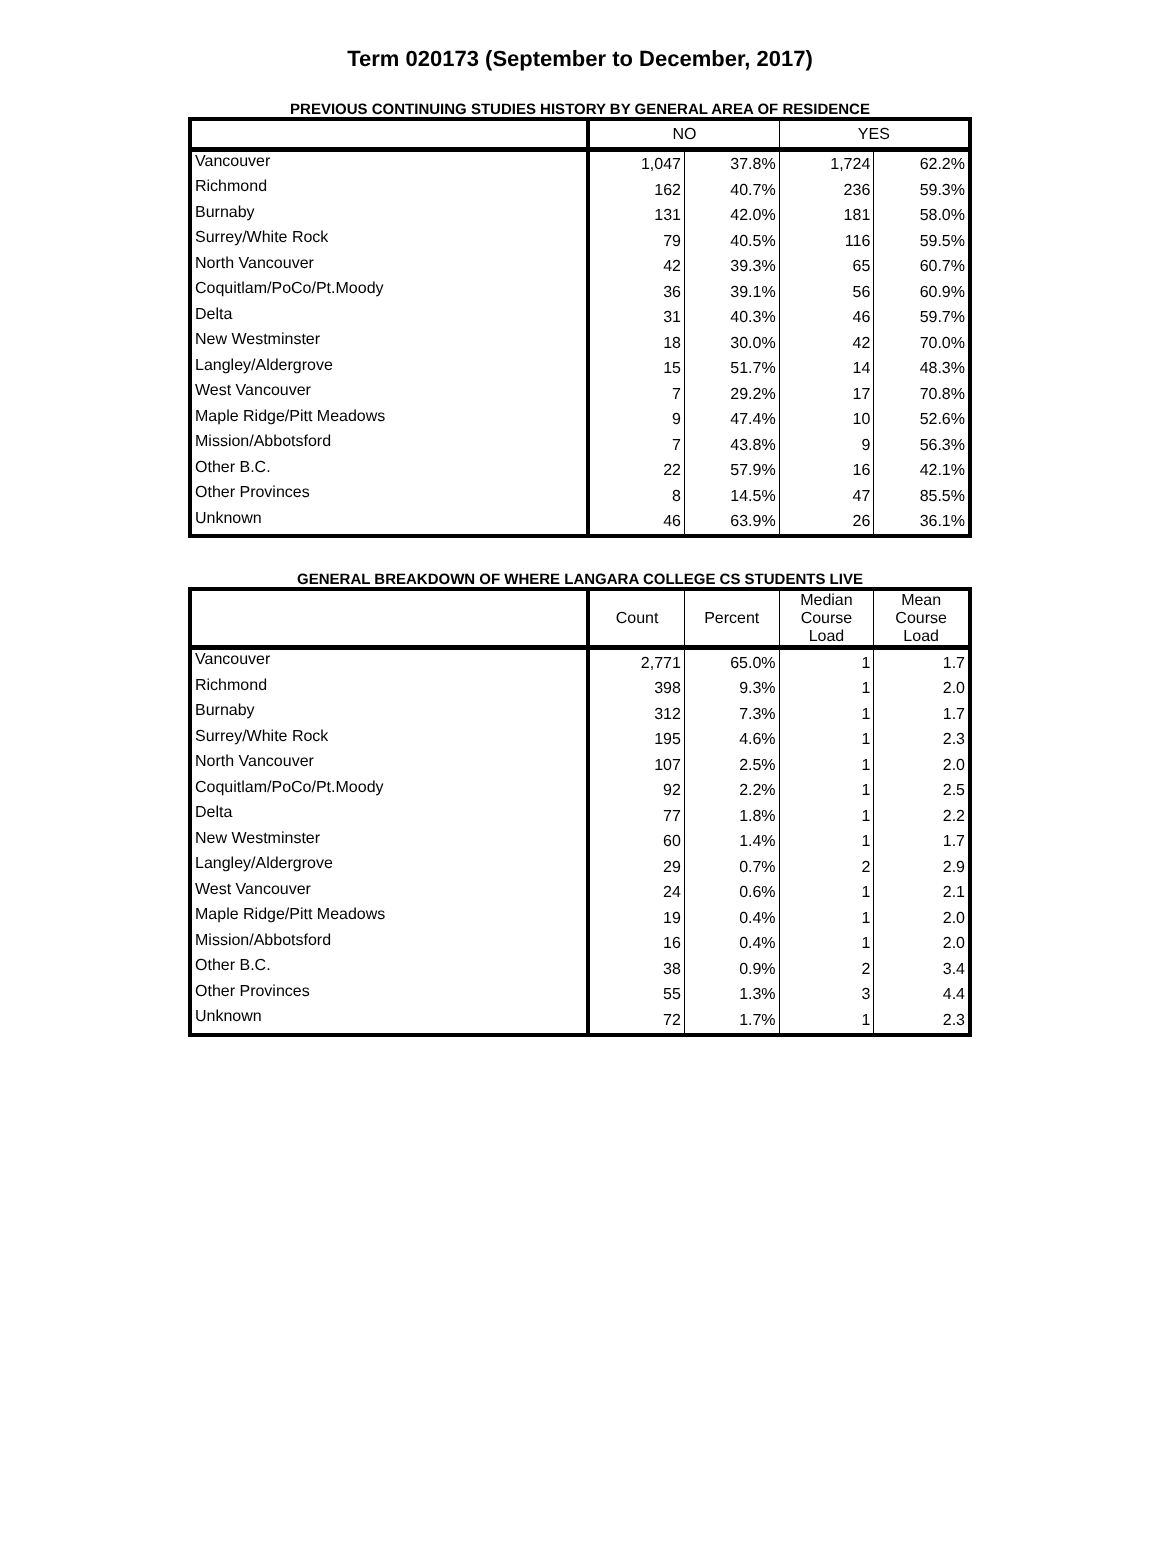Term 020173 (September to December, 2017)
PREVIOUS CONTINUING STUDIES HISTORY BY GENERAL AREA OF RESIDENCE
| | NO | | YES | |
| --- | --- | --- | --- | --- |
| Vancouver | 1,047 | 37.8% | 1,724 | 62.2% |
| Richmond | 162 | 40.7% | 236 | 59.3% |
| Burnaby | 131 | 42.0% | 181 | 58.0% |
| Surrey/White Rock | 79 | 40.5% | 116 | 59.5% |
| North Vancouver | 42 | 39.3% | 65 | 60.7% |
| Coquitlam/PoCo/Pt.Moody | 36 | 39.1% | 56 | 60.9% |
| Delta | 31 | 40.3% | 46 | 59.7% |
| New Westminster | 18 | 30.0% | 42 | 70.0% |
| Langley/Aldergrove | 15 | 51.7% | 14 | 48.3% |
| West Vancouver | 7 | 29.2% | 17 | 70.8% |
| Maple Ridge/Pitt Meadows | 9 | 47.4% | 10 | 52.6% |
| Mission/Abbotsford | 7 | 43.8% | 9 | 56.3% |
| Other B.C. | 22 | 57.9% | 16 | 42.1% |
| Other Provinces | 8 | 14.5% | 47 | 85.5% |
| Unknown | 46 | 63.9% | 26 | 36.1% |
GENERAL BREAKDOWN OF WHERE LANGARA COLLEGE CS STUDENTS LIVE
| | Count | Percent | Median Course Load | Mean Course Load |
| --- | --- | --- | --- | --- |
| Vancouver | 2,771 | 65.0% | 1 | 1.7 |
| Richmond | 398 | 9.3% | 1 | 2.0 |
| Burnaby | 312 | 7.3% | 1 | 1.7 |
| Surrey/White Rock | 195 | 4.6% | 1 | 2.3 |
| North Vancouver | 107 | 2.5% | 1 | 2.0 |
| Coquitlam/PoCo/Pt.Moody | 92 | 2.2% | 1 | 2.5 |
| Delta | 77 | 1.8% | 1 | 2.2 |
| New Westminster | 60 | 1.4% | 1 | 1.7 |
| Langley/Aldergrove | 29 | 0.7% | 2 | 2.9 |
| West Vancouver | 24 | 0.6% | 1 | 2.1 |
| Maple Ridge/Pitt Meadows | 19 | 0.4% | 1 | 2.0 |
| Mission/Abbotsford | 16 | 0.4% | 1 | 2.0 |
| Other B.C. | 38 | 0.9% | 2 | 3.4 |
| Other Provinces | 55 | 1.3% | 3 | 4.4 |
| Unknown | 72 | 1.7% | 1 | 2.3 |